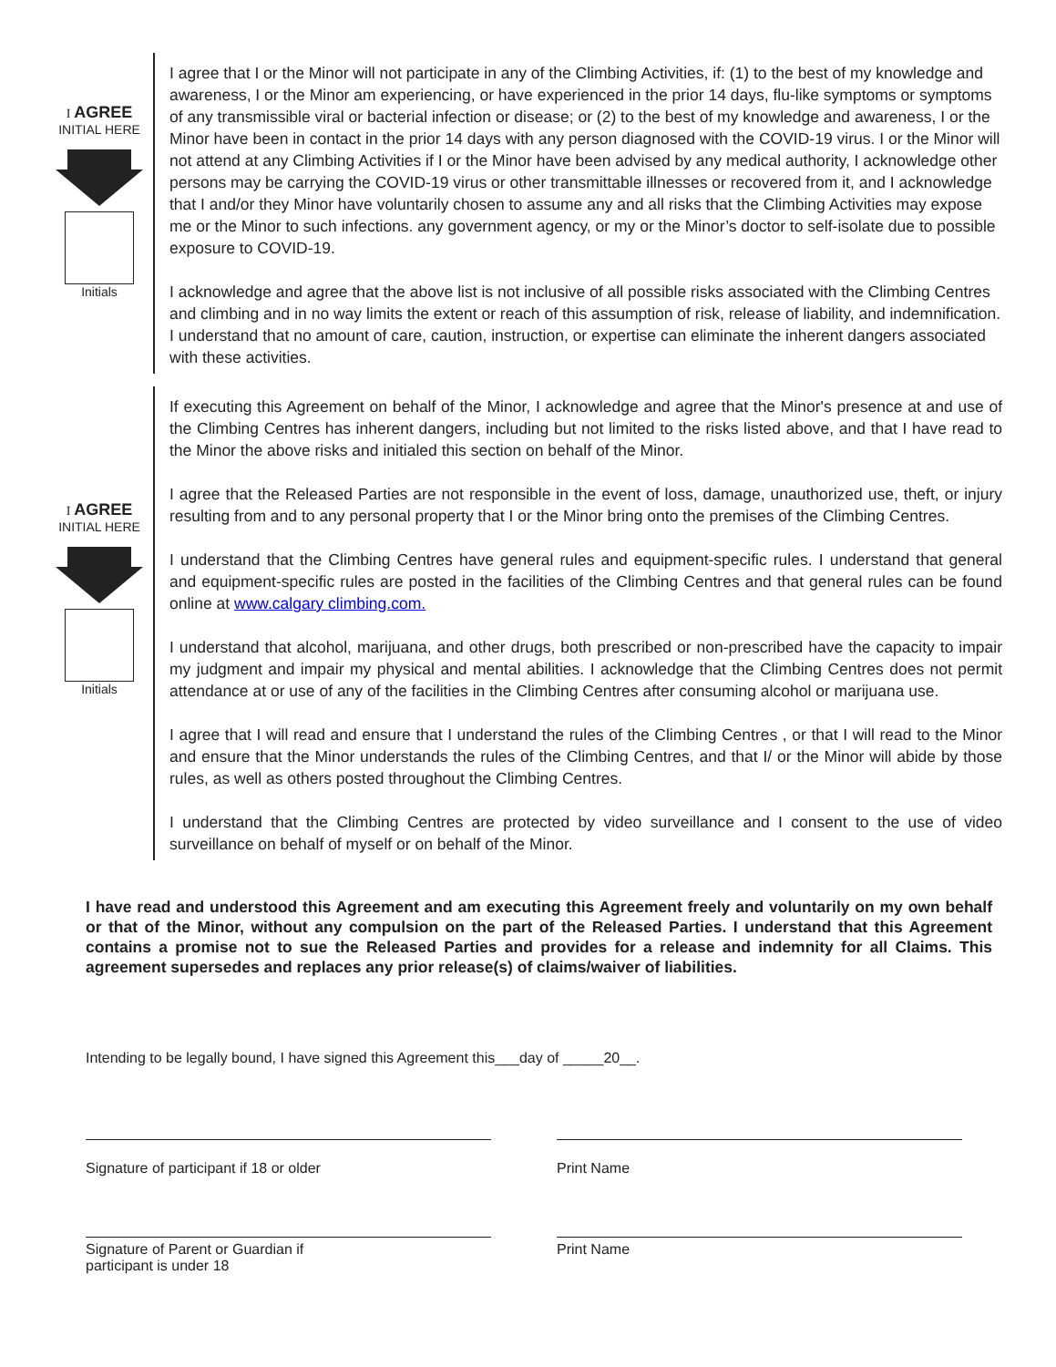I AGREE
INITIAL HERE
Initials
I agree that I or the Minor will not participate in any of the Climbing Activities, if: (1) to the best of my knowledge and awareness, I or the Minor am experiencing, or have experienced in the prior 14 days, flu-like symptoms or symptoms of any transmissible viral or bacterial infection or disease; or (2) to the best of my knowledge and awareness, I or the Minor have been in contact in the prior 14 days with any person diagnosed with the COVID-19 virus. I or the Minor will not attend at any Climbing Activities if I or the Minor have been advised by any medical authority, I acknowledge other persons may be carrying the COVID-19 virus or other transmittable illnesses or recovered from it, and I acknowledge that I and/or they Minor have voluntarily chosen to assume any and all risks that the Climbing Activities may expose me or the Minor to such infections. any government agency, or my or the Minor’s doctor to self-isolate due to possible exposure to COVID-19.
I acknowledge and agree that the above list is not inclusive of all possible risks associated with the Climbing Centres and climbing and in no way limits the extent or reach of this assumption of risk, release of liability, and indemnification. I understand that no amount of care, caution, instruction, or expertise can eliminate the inherent dangers associated with these activities.
I AGREE
INITIAL HERE
Initials
If executing this Agreement on behalf of the Minor, I acknowledge and agree that the Minor's presence at and use of the Climbing Centres has inherent dangers, including but not limited to the risks listed above, and that I have read to the Minor the above risks and initialed this section on behalf of the Minor.
I agree that the Released Parties are not responsible in the event of loss, damage, unauthorized use, theft, or injury resulting from and to any personal property that I or the Minor bring onto the premises of the Climbing Centres.
I understand that the Climbing Centres have general rules and equipment-specific rules. I understand that general and equipment-specific rules are posted in the facilities of the Climbing Centres and that general rules can be found online at www.calgary climbing.com.
I understand that alcohol, marijuana, and other drugs, both prescribed or non-prescribed have the capacity to impair my judgment and impair my physical and mental abilities. I acknowledge that the Climbing Centres does not permit attendance at or use of any of the facilities in the Climbing Centres after consuming alcohol or marijuana use.
I agree that I will read and ensure that I understand the rules of the Climbing Centres , or that I will read to the Minor and ensure that the Minor understands the rules of the Climbing Centres, and that I/ or the Minor will abide by those rules, as well as others posted throughout the Climbing Centres.
I understand that the Climbing Centres are protected by video surveillance and I consent to the use of video surveillance on behalf of myself or on behalf of the Minor.
I have read and understood this Agreement and am executing this Agreement freely and voluntarily on my own behalf or that of the Minor, without any compulsion on the part of the Released Parties. I understand that this Agreement contains a promise not to sue the Released Parties and provides for a release and indemnity for all Claims. This agreement supersedes and replaces any prior release(s) of claims/waiver of liabilities.
Intending to be legally bound, I have signed this Agreement this___day of _____20__.
Signature of participant if 18 or older Print Name
Signature of Parent or Guardian if
participant is under 18
Print Name